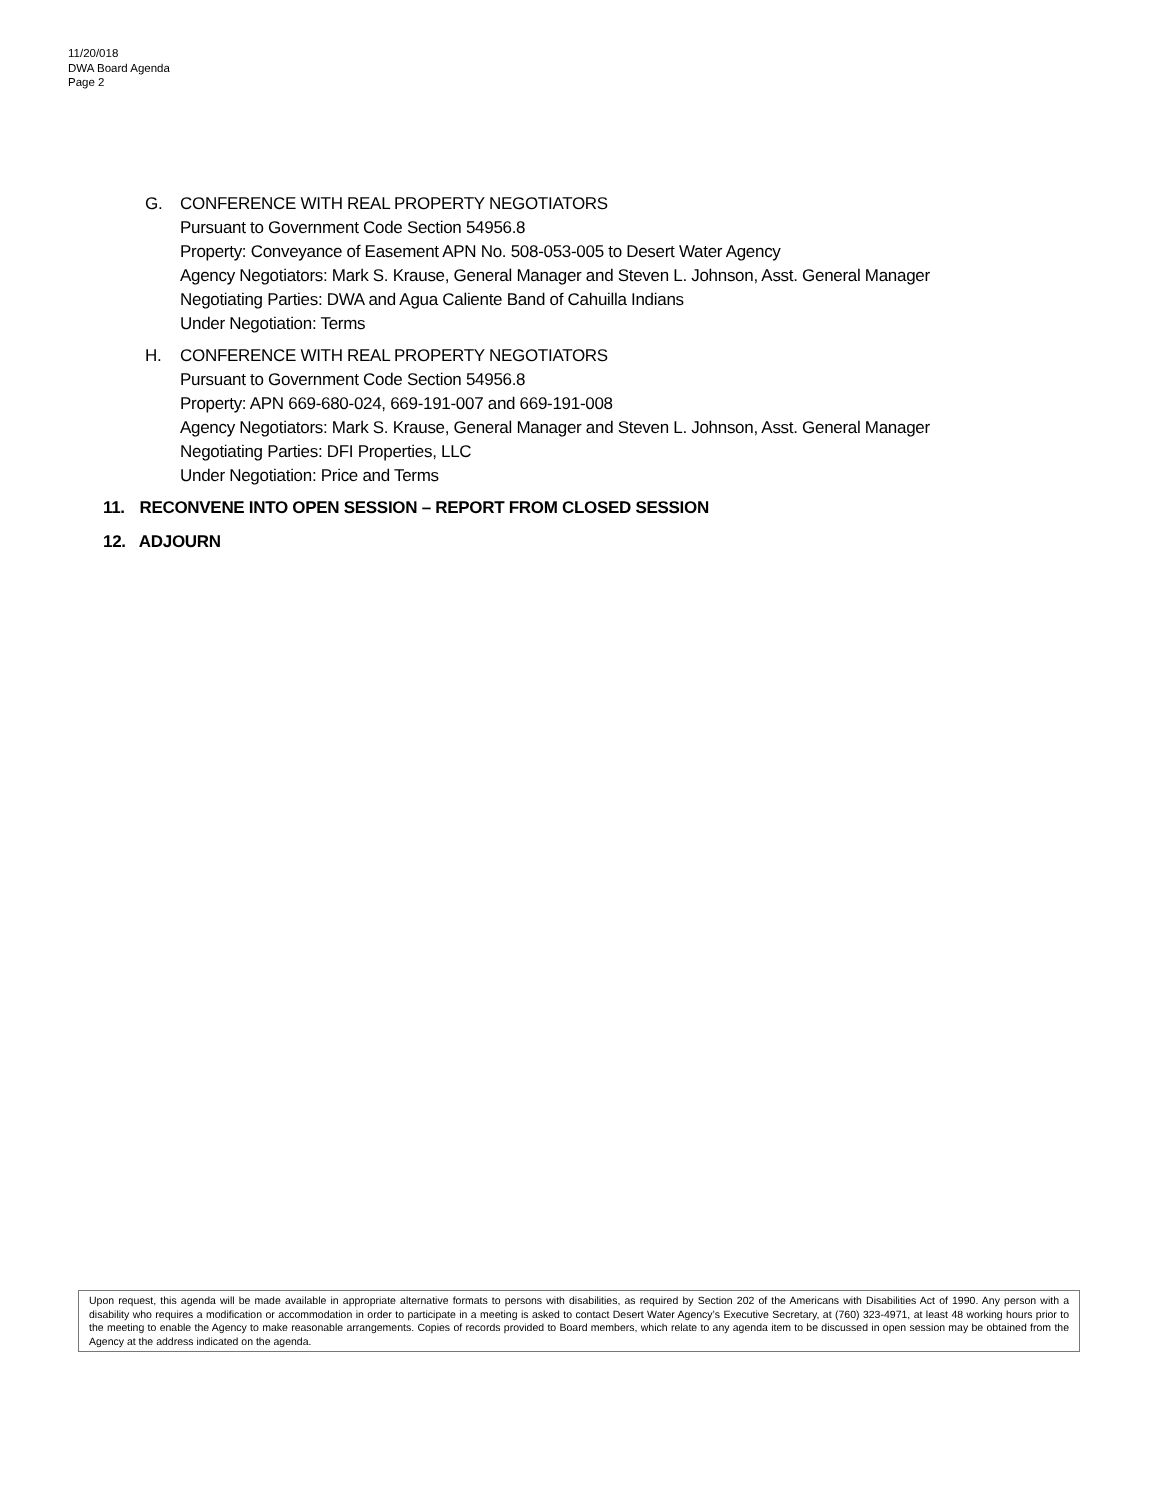11/20/018
DWA Board Agenda
Page 2
G. CONFERENCE WITH REAL PROPERTY NEGOTIATORS
Pursuant to Government Code Section 54956.8
Property: Conveyance of Easement APN No. 508-053-005 to Desert Water Agency
Agency Negotiators: Mark S. Krause, General Manager and Steven L. Johnson, Asst. General Manager
Negotiating Parties: DWA and Agua Caliente Band of Cahuilla Indians
Under Negotiation: Terms
H. CONFERENCE WITH REAL PROPERTY NEGOTIATORS
Pursuant to Government Code Section 54956.8
Property: APN 669-680-024, 669-191-007 and 669-191-008
Agency Negotiators: Mark S. Krause, General Manager and Steven L. Johnson, Asst. General Manager
Negotiating Parties: DFI Properties, LLC
Under Negotiation: Price and Terms
11. RECONVENE INTO OPEN SESSION – REPORT FROM CLOSED SESSION
12. ADJOURN
Upon request, this agenda will be made available in appropriate alternative formats to persons with disabilities, as required by Section 202 of the Americans with Disabilities Act of 1990. Any person with a disability who requires a modification or accommodation in order to participate in a meeting is asked to contact Desert Water Agency’s Executive Secretary, at (760) 323-4971, at least 48 working hours prior to the meeting to enable the Agency to make reasonable arrangements. Copies of records provided to Board members, which relate to any agenda item to be discussed in open session may be obtained from the Agency at the address indicated on the agenda.